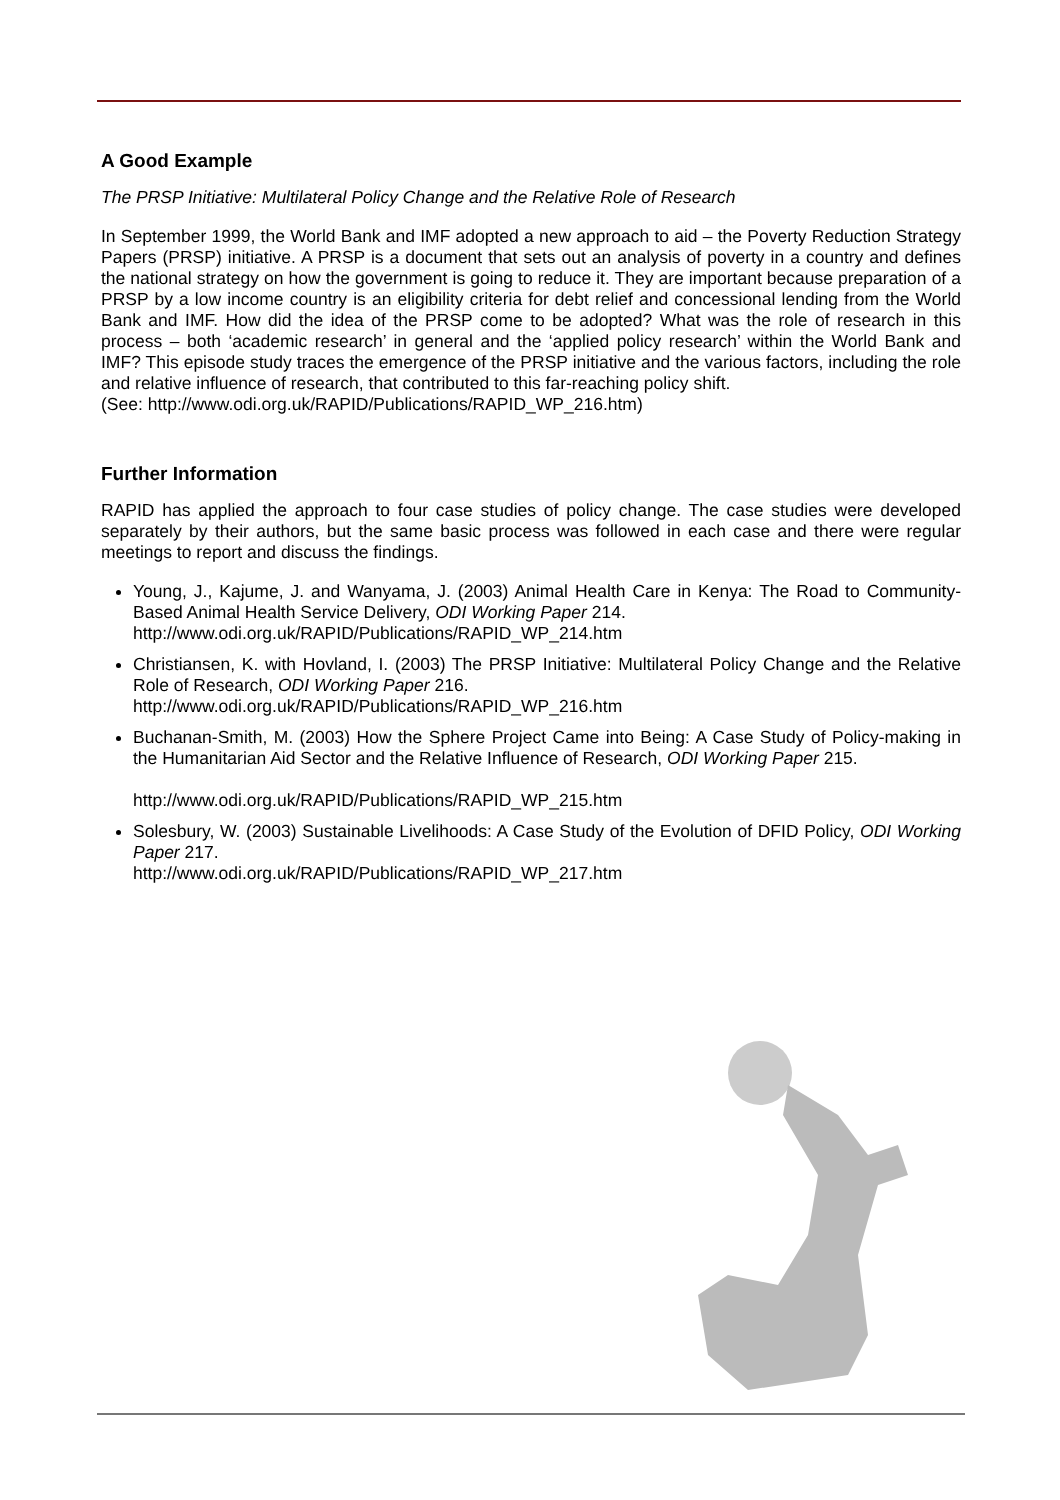A Good Example
The PRSP Initiative: Multilateral Policy Change and the Relative Role of Research
In September 1999, the World Bank and IMF adopted a new approach to aid – the Poverty Reduction Strategy Papers (PRSP) initiative. A PRSP is a document that sets out an analysis of poverty in a country and defines the national strategy on how the government is going to reduce it. They are important because preparation of a PRSP by a low income country is an eligibility criteria for debt relief and concessional lending from the World Bank and IMF. How did the idea of the PRSP come to be adopted? What was the role of research in this process – both ‘academic research’ in general and the ‘applied policy research’ within the World Bank and IMF? This episode study traces the emergence of the PRSP initiative and the various factors, including the role and relative influence of research, that contributed to this far-reaching policy shift.
(See: http://www.odi.org.uk/RAPID/Publications/RAPID_WP_216.htm)
Further Information
RAPID has applied the approach to four case studies of policy change. The case studies were developed separately by their authors, but the same basic process was followed in each case and there were regular meetings to report and discuss the findings.
Young, J., Kajume, J. and Wanyama, J. (2003) Animal Health Care in Kenya: The Road to Community-Based Animal Health Service Delivery, ODI Working Paper 214.
http://www.odi.org.uk/RAPID/Publications/RAPID_WP_214.htm
Christiansen, K. with Hovland, I. (2003) The PRSP Initiative: Multilateral Policy Change and the Relative Role of Research, ODI Working Paper 216.
http://www.odi.org.uk/RAPID/Publications/RAPID_WP_216.htm
Buchanan-Smith, M. (2003) How the Sphere Project Came into Being: A Case Study of Policy-making in the Humanitarian Aid Sector and the Relative Influence of Research, ODI Working Paper 215.
http://www.odi.org.uk/RAPID/Publications/RAPID_WP_215.htm
Solesbury, W. (2003) Sustainable Livelihoods: A Case Study of the Evolution of DFID Policy, ODI Working Paper 217.
http://www.odi.org.uk/RAPID/Publications/RAPID_WP_217.htm